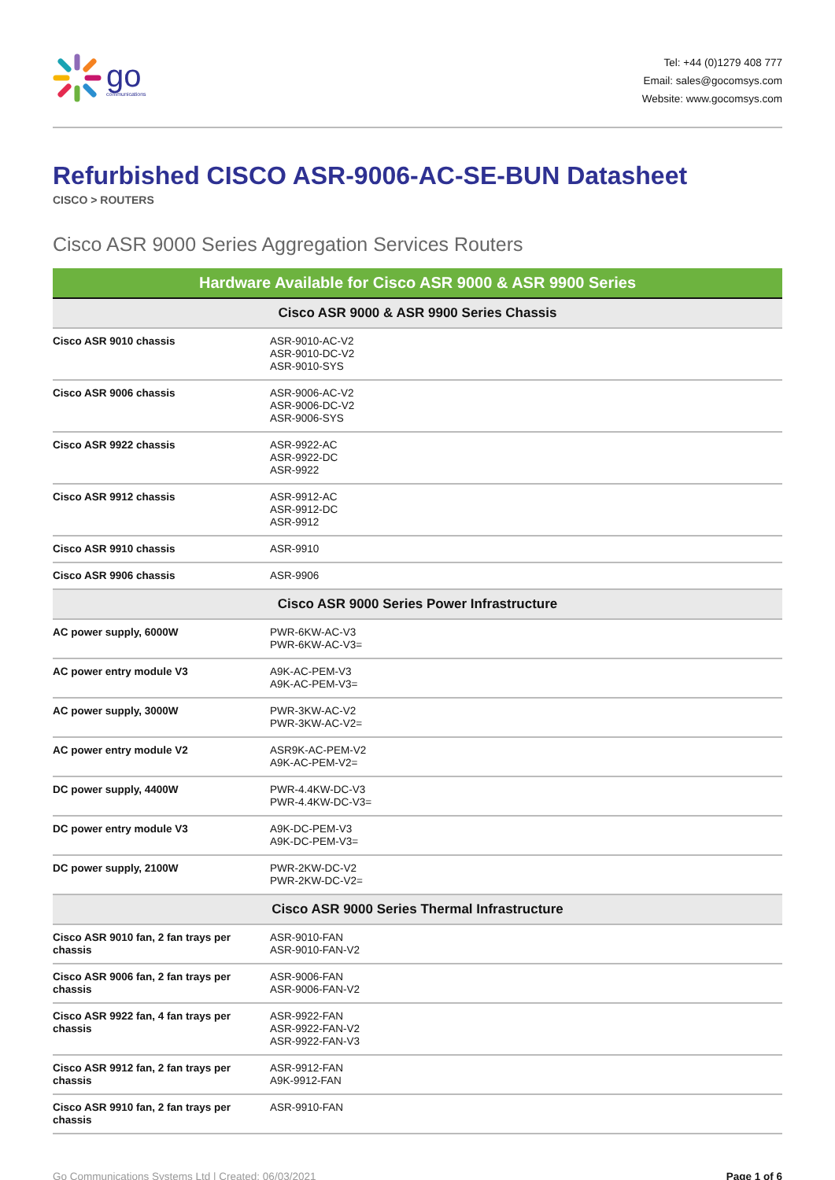go
communications
Tel: +44 (0)1279 408 777
Email: sales@gocomsys.com
Website: www.gocomsys.com
Refurbished CISCO ASR-9006-AC-SE-BUN Datasheet
CISCO > ROUTERS
Cisco ASR 9000 Series Aggregation Services Routers
| Hardware Available for Cisco ASR 9000 & ASR 9900 Series | |
| --- | --- |
| Cisco ASR 9000 & ASR 9900 Series Chassis | |
| Cisco ASR 9010 chassis | ASR-9010-AC-V2 ASR-9010-DC-V2 ASR-9010-SYS |
| Cisco ASR 9006 chassis | ASR-9006-AC-V2 ASR-9006-DC-V2 ASR-9006-SYS |
| Cisco ASR 9922 chassis | ASR-9922-AC ASR-9922-DC ASR-9922 |
| Cisco ASR 9912 chassis | ASR-9912-AC ASR-9912-DC ASR-9912 |
| Cisco ASR 9910 chassis | ASR-9910 |
| Cisco ASR 9906 chassis | ASR-9906 |
| Cisco ASR 9000 Series Power Infrastructure | |
| AC power supply, 6000W | PWR-6KW-AC-V3 PWR-6KW-AC-V3= |
| AC power entry module V3 | A9K-AC-PEM-V3 A9K-AC-PEM-V3= |
| AC power supply, 3000W | PWR-3KW-AC-V2 PWR-3KW-AC-V2= |
| AC power entry module V2 | ASR9K-AC-PEM-V2 A9K-AC-PEM-V2= |
| DC power supply, 4400W | PWR-4.4KW-DC-V3 PWR-4.4KW-DC-V3= |
| DC power entry module V3 | A9K-DC-PEM-V3 A9K-DC-PEM-V3= |
| DC power supply, 2100W | PWR-2KW-DC-V2 PWR-2KW-DC-V2= |
| Cisco ASR 9000 Series Thermal Infrastructure | |
| Cisco ASR 9010 fan, 2 fan trays per chassis | ASR-9010-FAN ASR-9010-FAN-V2 |
| Cisco ASR 9006 fan, 2 fan trays per chassis | ASR-9006-FAN ASR-9006-FAN-V2 |
| Cisco ASR 9922 fan, 4 fan trays per chassis | ASR-9922-FAN ASR-9922-FAN-V2 ASR-9922-FAN-V3 |
| Cisco ASR 9912 fan, 2 fan trays per chassis | ASR-9912-FAN A9K-9912-FAN |
| Cisco ASR 9910 fan, 2 fan trays per chassis | ASR-9910-FAN |
Go Communications Systems Ltd | Created: 06/03/2021 Page 1 of 6